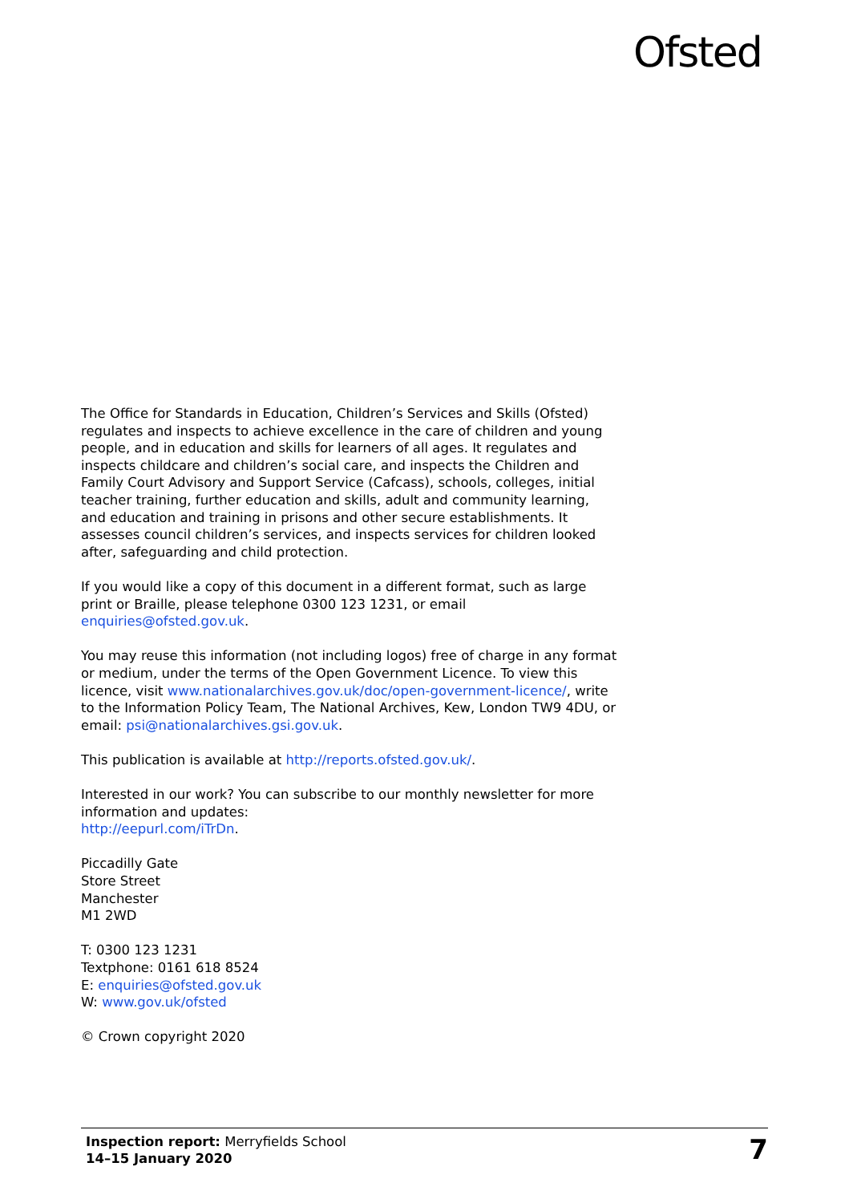Ofsted
The Office for Standards in Education, Children’s Services and Skills (Ofsted) regulates and inspects to achieve excellence in the care of children and young people, and in education and skills for learners of all ages. It regulates and inspects childcare and children’s social care, and inspects the Children and Family Court Advisory and Support Service (Cafcass), schools, colleges, initial teacher training, further education and skills, adult and community learning, and education and training in prisons and other secure establishments. It assesses council children’s services, and inspects services for children looked after, safeguarding and child protection.
If you would like a copy of this document in a different format, such as large print or Braille, please telephone 0300 123 1231, or email enquiries@ofsted.gov.uk.
You may reuse this information (not including logos) free of charge in any format or medium, under the terms of the Open Government Licence. To view this licence, visit www.nationalarchives.gov.uk/doc/open-government-licence/, write to the Information Policy Team, The National Archives, Kew, London TW9 4DU, or email: psi@nationalarchives.gsi.gov.uk.
This publication is available at http://reports.ofsted.gov.uk/.
Interested in our work? You can subscribe to our monthly newsletter for more information and updates:
http://eepurl.com/iTrDn.
Piccadilly Gate
Store Street
Manchester
M1 2WD
T: 0300 123 1231
Textphone: 0161 618 8524
E: enquiries@ofsted.gov.uk
W: www.gov.uk/ofsted
© Crown copyright 2020
Inspection report: Merryfields School
14–15 January 2020
7